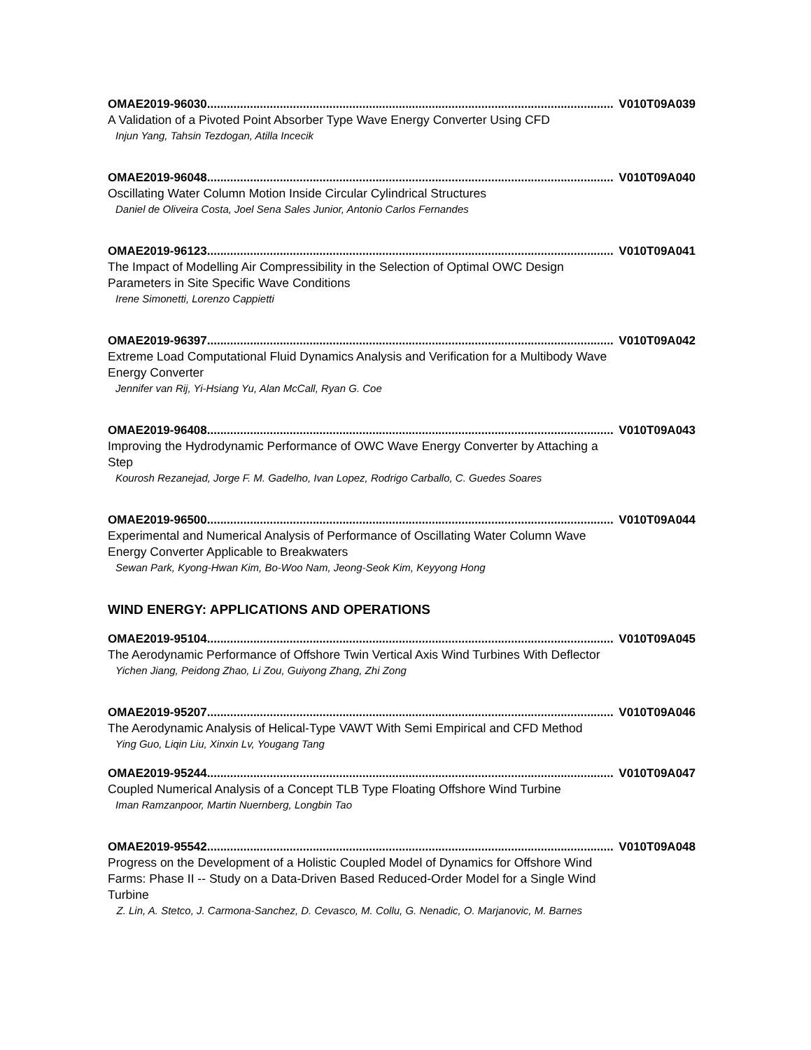OMAE2019-96030.................................................................................................................................. V010T09A039
A Validation of a Pivoted Point Absorber Type Wave Energy Converter Using CFD
Injun Yang, Tahsin Tezdogan, Atilla Incecik
OMAE2019-96048.................................................................................................................................. V010T09A040
Oscillating Water Column Motion Inside Circular Cylindrical Structures
Daniel de Oliveira Costa, Joel Sena Sales Junior, Antonio Carlos Fernandes
OMAE2019-96123.................................................................................................................................. V010T09A041
The Impact of Modelling Air Compressibility in the Selection of Optimal OWC Design Parameters in Site Specific Wave Conditions
Irene Simonetti, Lorenzo Cappietti
OMAE2019-96397.................................................................................................................................. V010T09A042
Extreme Load Computational Fluid Dynamics Analysis and Verification for a Multibody Wave Energy Converter
Jennifer van Rij, Yi-Hsiang Yu, Alan McCall, Ryan G. Coe
OMAE2019-96408.................................................................................................................................. V010T09A043
Improving the Hydrodynamic Performance of OWC Wave Energy Converter by Attaching a Step
Kourosh Rezanejad, Jorge F. M. Gadelho, Ivan Lopez, Rodrigo Carballo, C. Guedes Soares
OMAE2019-96500.................................................................................................................................. V010T09A044
Experimental and Numerical Analysis of Performance of Oscillating Water Column Wave Energy Converter Applicable to Breakwaters
Sewan Park, Kyong-Hwan Kim, Bo-Woo Nam, Jeong-Seok Kim, Keyyong Hong
WIND ENERGY: APPLICATIONS AND OPERATIONS
OMAE2019-95104.................................................................................................................................. V010T09A045
The Aerodynamic Performance of Offshore Twin Vertical Axis Wind Turbines With Deflector
Yichen Jiang, Peidong Zhao, Li Zou, Guiyong Zhang, Zhi Zong
OMAE2019-95207.................................................................................................................................. V010T09A046
The Aerodynamic Analysis of Helical-Type VAWT With Semi Empirical and CFD Method
Ying Guo, Liqin Liu, Xinxin Lv, Yougang Tang
OMAE2019-95244.................................................................................................................................. V010T09A047
Coupled Numerical Analysis of a Concept TLB Type Floating Offshore Wind Turbine
Iman Ramzanpoor, Martin Nuernberg, Longbin Tao
OMAE2019-95542.................................................................................................................................. V010T09A048
Progress on the Development of a Holistic Coupled Model of Dynamics for Offshore Wind Farms: Phase II -- Study on a Data-Driven Based Reduced-Order Model for a Single Wind Turbine
Z. Lin, A. Stetco, J. Carmona-Sanchez, D. Cevasco, M. Collu, G. Nenadic, O. Marjanovic, M. Barnes